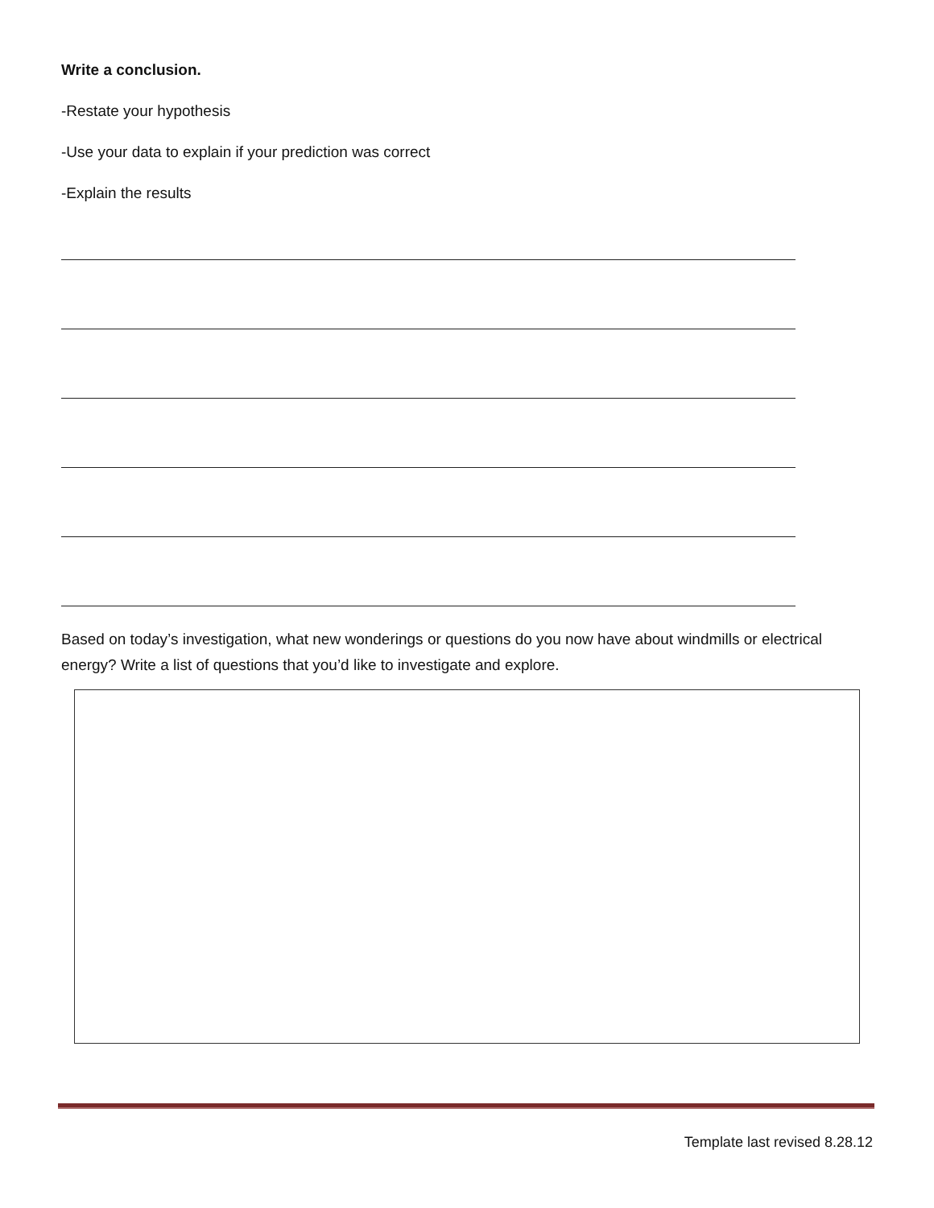Write a conclusion.
-Restate your hypothesis
-Use your data to explain if your prediction was correct
-Explain the results
Based on today’s investigation, what new wonderings or questions do you now have about windmills or electrical energy? Write a list of questions that you’d like to investigate and explore.
Template last revised 8.28.12